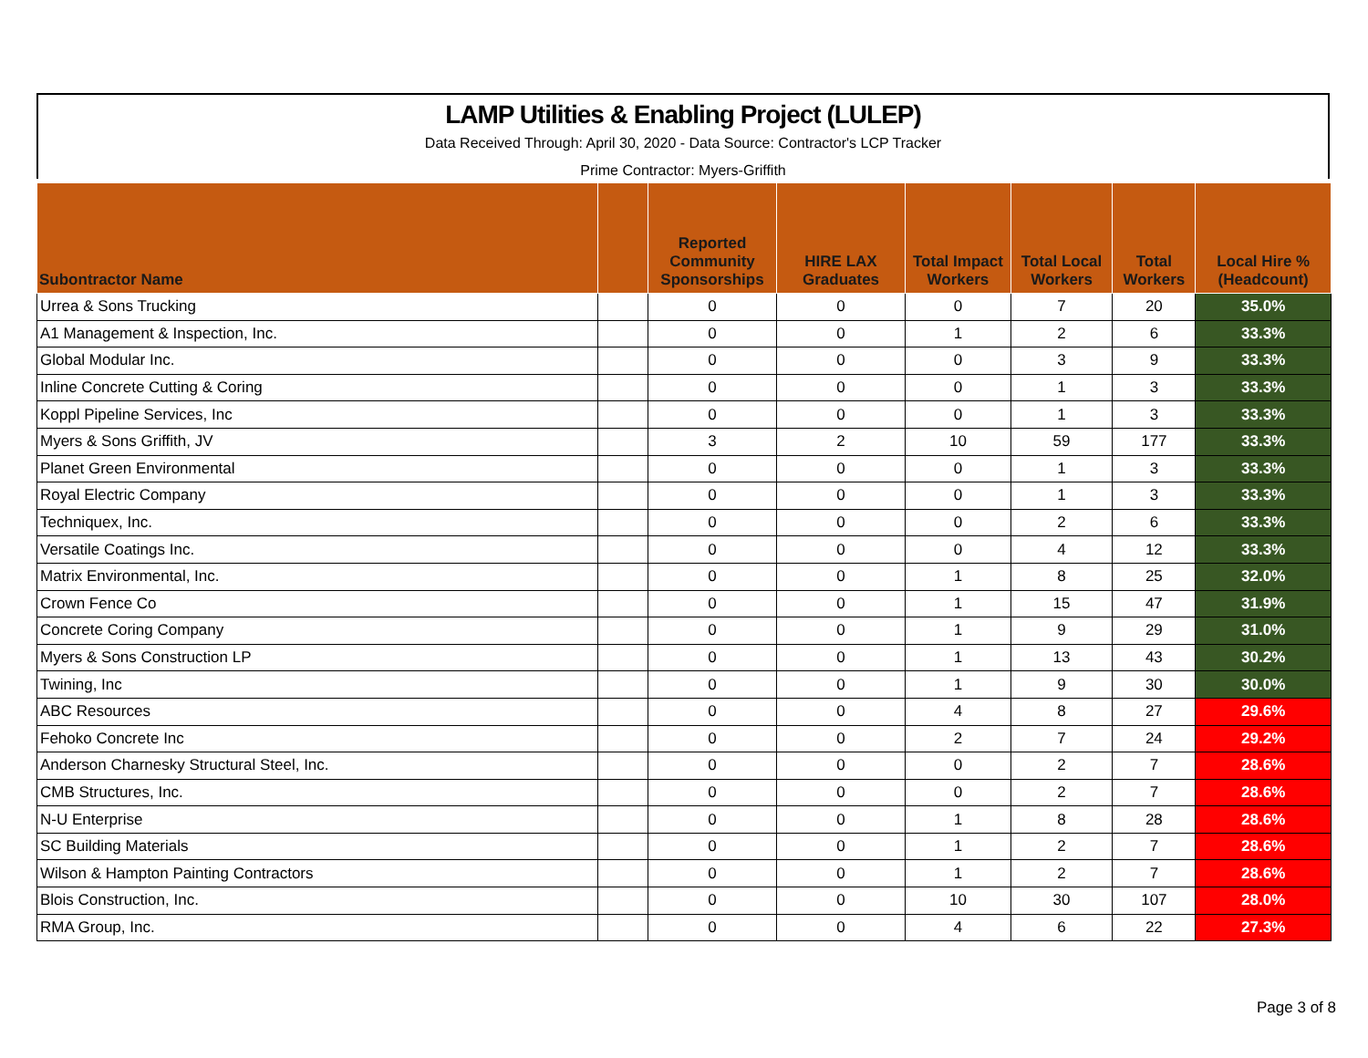LAMP Utilities & Enabling Project (LULEP)
Data Received Through: April 30, 2020 - Data Source: Contractor's LCP Tracker
Prime Contractor: Myers-Griffith
| Subontractor Name | | Reported Community Sponsorships | HIRE LAX Graduates | Total Impact Workers | Total Local Workers | Total Workers | Local Hire % (Headcount) |
| --- | --- | --- | --- | --- | --- | --- | --- |
| Urrea & Sons Trucking | | 0 | 0 | 0 | 7 | 20 | 35.0% |
| A1 Management & Inspection, Inc. | | 0 | 0 | 1 | 2 | 6 | 33.3% |
| Global Modular Inc. | | 0 | 0 | 0 | 3 | 9 | 33.3% |
| Inline Concrete Cutting & Coring | | 0 | 0 | 0 | 1 | 3 | 33.3% |
| Koppl Pipeline Services, Inc | | 0 | 0 | 0 | 1 | 3 | 33.3% |
| Myers & Sons Griffith, JV | | 3 | 2 | 10 | 59 | 177 | 33.3% |
| Planet Green Environmental | | 0 | 0 | 0 | 1 | 3 | 33.3% |
| Royal Electric Company | | 0 | 0 | 0 | 1 | 3 | 33.3% |
| Techniquex, Inc. | | 0 | 0 | 0 | 2 | 6 | 33.3% |
| Versatile Coatings Inc. | | 0 | 0 | 0 | 4 | 12 | 33.3% |
| Matrix Environmental, Inc. | | 0 | 0 | 1 | 8 | 25 | 32.0% |
| Crown Fence Co | | 0 | 0 | 1 | 15 | 47 | 31.9% |
| Concrete Coring Company | | 0 | 0 | 1 | 9 | 29 | 31.0% |
| Myers & Sons Construction LP | | 0 | 0 | 1 | 13 | 43 | 30.2% |
| Twining, Inc | | 0 | 0 | 1 | 9 | 30 | 30.0% |
| ABC Resources | | 0 | 0 | 4 | 8 | 27 | 29.6% |
| Fehoko Concrete Inc | | 0 | 0 | 2 | 7 | 24 | 29.2% |
| Anderson Charnesky Structural Steel, Inc. | | 0 | 0 | 0 | 2 | 7 | 28.6% |
| CMB Structures, Inc. | | 0 | 0 | 0 | 2 | 7 | 28.6% |
| N-U Enterprise | | 0 | 0 | 1 | 8 | 28 | 28.6% |
| SC Building Materials | | 0 | 0 | 1 | 2 | 7 | 28.6% |
| Wilson & Hampton Painting Contractors | | 0 | 0 | 1 | 2 | 7 | 28.6% |
| Blois Construction, Inc. | | 0 | 0 | 10 | 30 | 107 | 28.0% |
| RMA Group, Inc. | | 0 | 0 | 4 | 6 | 22 | 27.3% |
Page 3 of 8